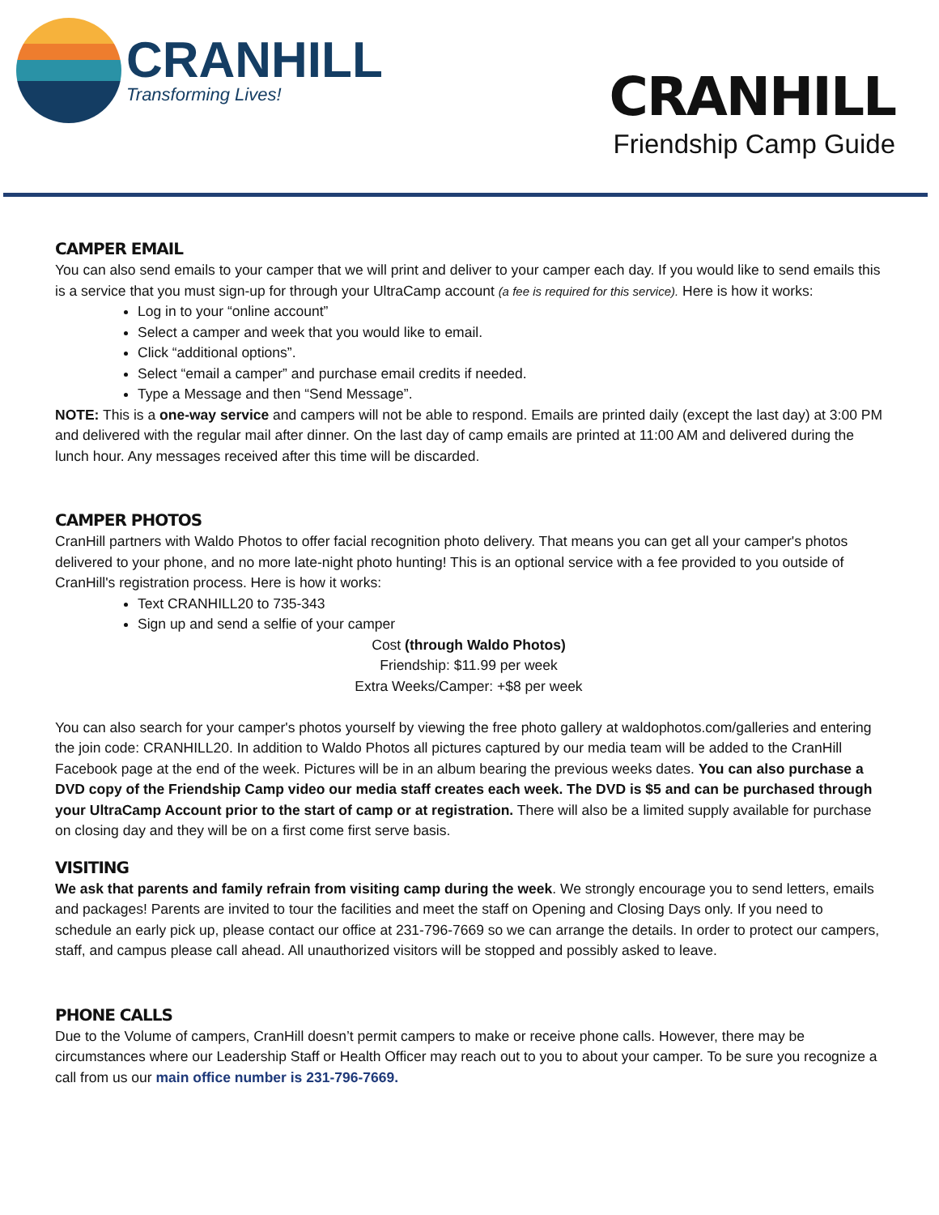CRANHILL
Transforming Lives!
CRANHILL
Friendship Camp Guide
CAMPER EMAIL
You can also send emails to your camper that we will print and deliver to your camper each day. If you would like to send emails this is a service that you must sign-up for through your UltraCamp account (a fee is required for this service). Here is how it works:
Log in to your “online account”
Select a camper and week that you would like to email.
Click “additional options”.
Select “email a camper” and purchase email credits if needed.
Type a Message and then “Send Message”.
NOTE: This is a one-way service and campers will not be able to respond. Emails are printed daily (except the last day) at 3:00 PM and delivered with the regular mail after dinner. On the last day of camp emails are printed at 11:00 AM and delivered during the lunch hour. Any messages received after this time will be discarded.
CAMPER PHOTOS
CranHill partners with Waldo Photos to offer facial recognition photo delivery. That means you can get all your camper's photos delivered to your phone, and no more late-night photo hunting! This is an optional service with a fee provided to you outside of CranHill's registration process. Here is how it works:
Text CRANHILL20 to 735-343
Sign up and send a selfie of your camper
Cost (through Waldo Photos)
Friendship: $11.99 per week
Extra Weeks/Camper: +$8 per week
You can also search for your camper's photos yourself by viewing the free photo gallery at waldophotos.com/galleries and entering the join code: CRANHILL20. In addition to Waldo Photos all pictures captured by our media team will be added to the CranHill Facebook page at the end of the week. Pictures will be in an album bearing the previous weeks dates. You can also purchase a DVD copy of the Friendship Camp video our media staff creates each week. The DVD is $5 and can be purchased through your UltraCamp Account prior to the start of camp or at registration. There will also be a limited supply available for purchase on closing day and they will be on a first come first serve basis.
VISITING
We ask that parents and family refrain from visiting camp during the week. We strongly encourage you to send letters, emails and packages! Parents are invited to tour the facilities and meet the staff on Opening and Closing Days only. If you need to schedule an early pick up, please contact our office at 231-796-7669 so we can arrange the details. In order to protect our campers, staff, and campus please call ahead. All unauthorized visitors will be stopped and possibly asked to leave.
PHONE CALLS
Due to the Volume of campers, CranHill doesn’t permit campers to make or receive phone calls. However, there may be circumstances where our Leadership Staff or Health Officer may reach out to you to about your camper. To be sure you recognize a call from us our main office number is 231-796-7669.